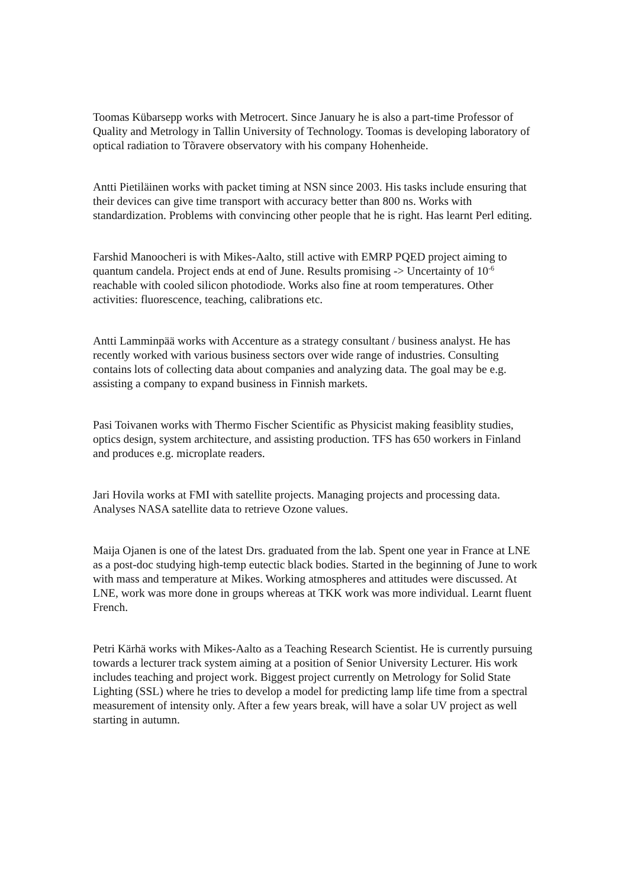Toomas Kübarsepp works with Metrocert. Since January he is also a part-time Professor of Quality and Metrology in Tallin University of Technology. Toomas is developing laboratory of optical radiation to Tõravere observatory with his company Hohenheide.
Antti Pietiläinen works with packet timing at NSN since 2003. His tasks include ensuring that their devices can give time transport with accuracy better than 800 ns. Works with standardization. Problems with convincing other people that he is right. Has learnt Perl editing.
Farshid Manoocheri is with Mikes-Aalto, still active with EMRP PQED project aiming to quantum candela. Project ends at end of June. Results promising -> Uncertainty of 10<sup>-6</sup> reachable with cooled silicon photodiode. Works also fine at room temperatures. Other activities: fluorescence, teaching, calibrations etc.
Antti Lamminpää works with Accenture as a strategy consultant / business analyst. He has recently worked with various business sectors over wide range of industries. Consulting contains lots of collecting data about companies and analyzing data. The goal may be e.g. assisting a company to expand business in Finnish markets.
Pasi Toivanen works with Thermo Fischer Scientific as Physicist making feasiblity studies, optics design, system architecture, and assisting production. TFS has 650 workers in Finland and produces e.g. microplate readers.
Jari Hovila works at FMI with satellite projects. Managing projects and processing data. Analyses NASA satellite data to retrieve Ozone values.
Maija Ojanen is one of the latest Drs. graduated from the lab. Spent one year in France at LNE as a post-doc studying high-temp eutectic black bodies. Started in the beginning of June to work with mass and temperature at Mikes. Working atmospheres and attitudes were discussed. At LNE, work was more done in groups whereas at TKK work was more individual. Learnt fluent French.
Petri Kärhä works with Mikes-Aalto as a Teaching Research Scientist. He is currently pursuing towards a lecturer track system aiming at a position of Senior University Lecturer. His work includes teaching and project work. Biggest project currently on Metrology for Solid State Lighting (SSL) where he tries to develop a model for predicting lamp life time from a spectral measurement of intensity only. After a few years break, will have a solar UV project as well starting in autumn.